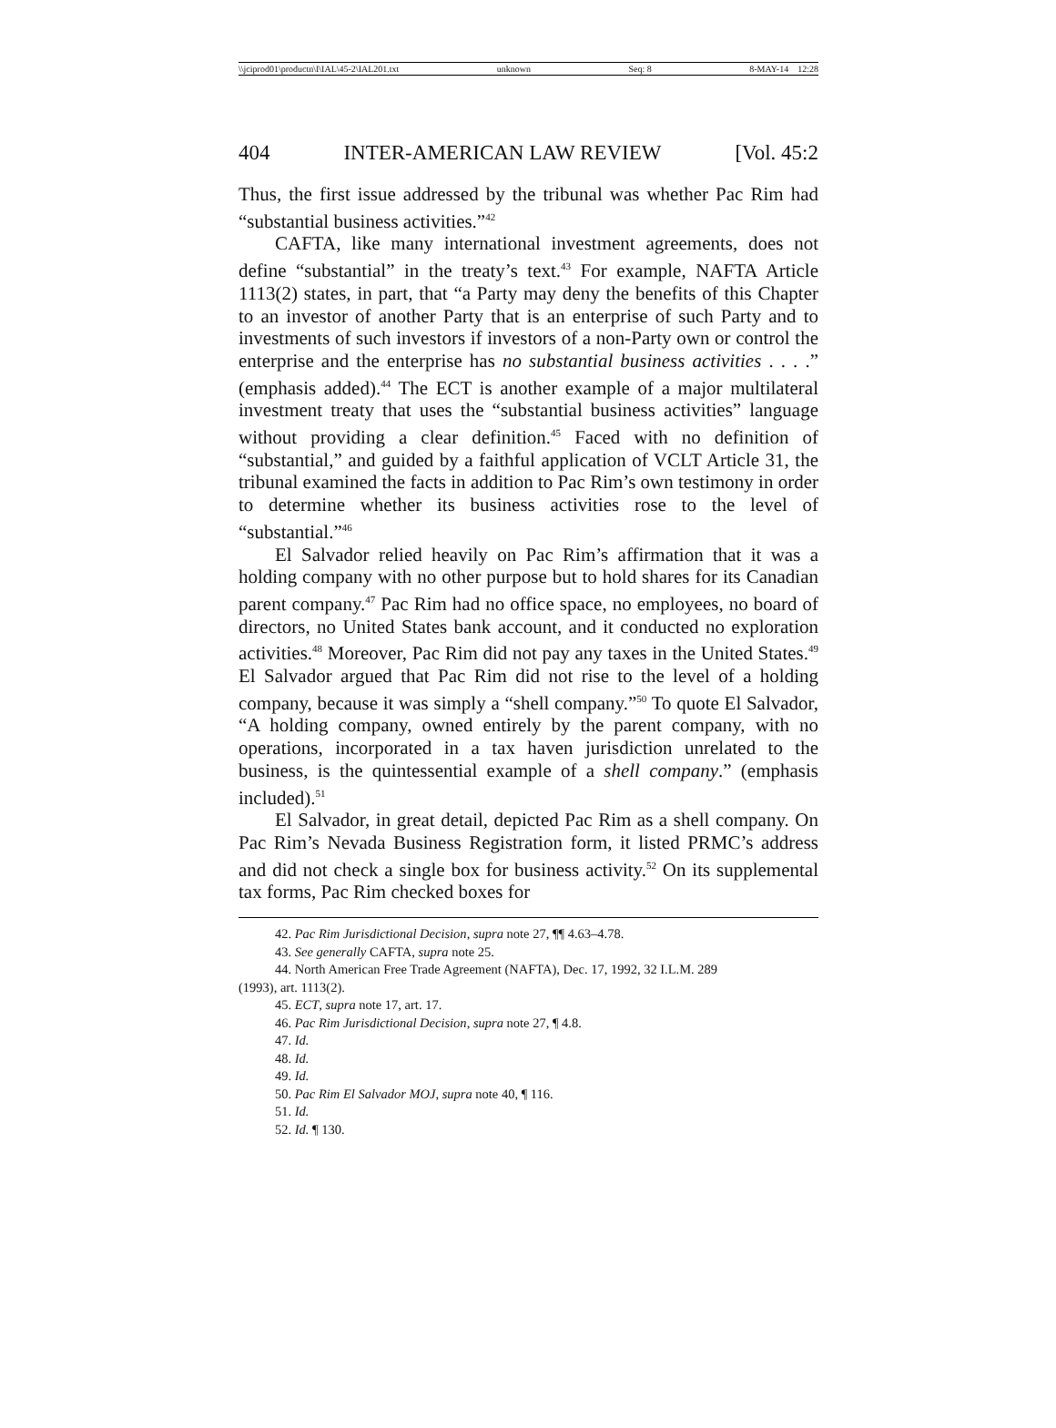\\jciprod01\productn\I\IAL\45-2\IAL201.txt unknown Seq: 8 8-MAY-14 12:28
404 INTER-AMERICAN LAW REVIEW [Vol. 45:2
Thus, the first issue addressed by the tribunal was whether Pac Rim had “substantial business activities.”<sup>42</sup>
CAFTA, like many international investment agreements, does not define “substantial” in the treaty’s text.<sup>43</sup> For example, NAFTA Article 1113(2) states, in part, that “a Party may deny the benefits of this Chapter to an investor of another Party that is an enterprise of such Party and to investments of such investors if investors of a non-Party own or control the enterprise and the enterprise has no substantial business activities . . . .” (emphasis added).<sup>44</sup> The ECT is another example of a major multilateral investment treaty that uses the “substantial business activities” language without providing a clear definition.<sup>45</sup> Faced with no definition of “substantial,” and guided by a faithful application of VCLT Article 31, the tribunal examined the facts in addition to Pac Rim’s own testimony in order to determine whether its business activities rose to the level of “substantial.”<sup>46</sup>
El Salvador relied heavily on Pac Rim’s affirmation that it was a holding company with no other purpose but to hold shares for its Canadian parent company.<sup>47</sup> Pac Rim had no office space, no employees, no board of directors, no United States bank account, and it conducted no exploration activities.<sup>48</sup> Moreover, Pac Rim did not pay any taxes in the United States.<sup>49</sup> El Salvador argued that Pac Rim did not rise to the level of a holding company, because it was simply a “shell company.”<sup>50</sup> To quote El Salvador, “A holding company, owned entirely by the parent company, with no operations, incorporated in a tax haven jurisdiction unrelated to the business, is the quintessential example of a shell company.” (emphasis included).<sup>51</sup>
El Salvador, in great detail, depicted Pac Rim as a shell company. On Pac Rim’s Nevada Business Registration form, it listed PRMC’s address and did not check a single box for business activity.<sup>52</sup> On its supplemental tax forms, Pac Rim checked boxes for
42. Pac Rim Jurisdictional Decision, supra note 27, ¶¶ 4.63–4.78.
43. See generally CAFTA, supra note 25.
44. North American Free Trade Agreement (NAFTA), Dec. 17, 1992, 32 I.L.M. 289
(1993), art. 1113(2).
45. ECT, supra note 17, art. 17.
46. Pac Rim Jurisdictional Decision, supra note 27, ¶ 4.8.
47. Id.
48. Id.
49. Id.
50. Pac Rim El Salvador MOJ, supra note 40, ¶ 116.
51. Id.
52. Id. ¶ 130.